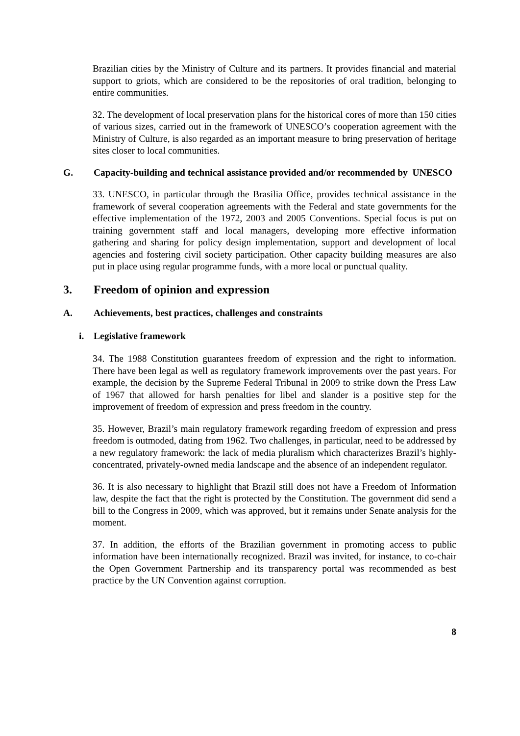Brazilian cities by the Ministry of Culture and its partners. It provides financial and material support to griots, which are considered to be the repositories of oral tradition, belonging to entire communities.
32. The development of local preservation plans for the historical cores of more than 150 cities of various sizes, carried out in the framework of UNESCO’s cooperation agreement with the Ministry of Culture, is also regarded as an important measure to bring preservation of heritage sites closer to local communities.
G. Capacity-building and technical assistance provided and/or recommended by UNESCO
33. UNESCO, in particular through the Brasilia Office, provides technical assistance in the framework of several cooperation agreements with the Federal and state governments for the effective implementation of the 1972, 2003 and 2005 Conventions. Special focus is put on training government staff and local managers, developing more effective information gathering and sharing for policy design implementation, support and development of local agencies and fostering civil society participation. Other capacity building measures are also put in place using regular programme funds, with a more local or punctual quality.
3. Freedom of opinion and expression
A. Achievements, best practices, challenges and constraints
i. Legislative framework
34. The 1988 Constitution guarantees freedom of expression and the right to information. There have been legal as well as regulatory framework improvements over the past years. For example, the decision by the Supreme Federal Tribunal in 2009 to strike down the Press Law of 1967 that allowed for harsh penalties for libel and slander is a positive step for the improvement of freedom of expression and press freedom in the country.
35. However, Brazil’s main regulatory framework regarding freedom of expression and press freedom is outmoded, dating from 1962. Two challenges, in particular, need to be addressed by a new regulatory framework: the lack of media pluralism which characterizes Brazil’s highly-concentrated, privately-owned media landscape and the absence of an independent regulator.
36. It is also necessary to highlight that Brazil still does not have a Freedom of Information law, despite the fact that the right is protected by the Constitution. The government did send a bill to the Congress in 2009, which was approved, but it remains under Senate analysis for the moment.
37. In addition, the efforts of the Brazilian government in promoting access to public information have been internationally recognized. Brazil was invited, for instance, to co-chair the Open Government Partnership and its transparency portal was recommended as best practice by the UN Convention against corruption.
8